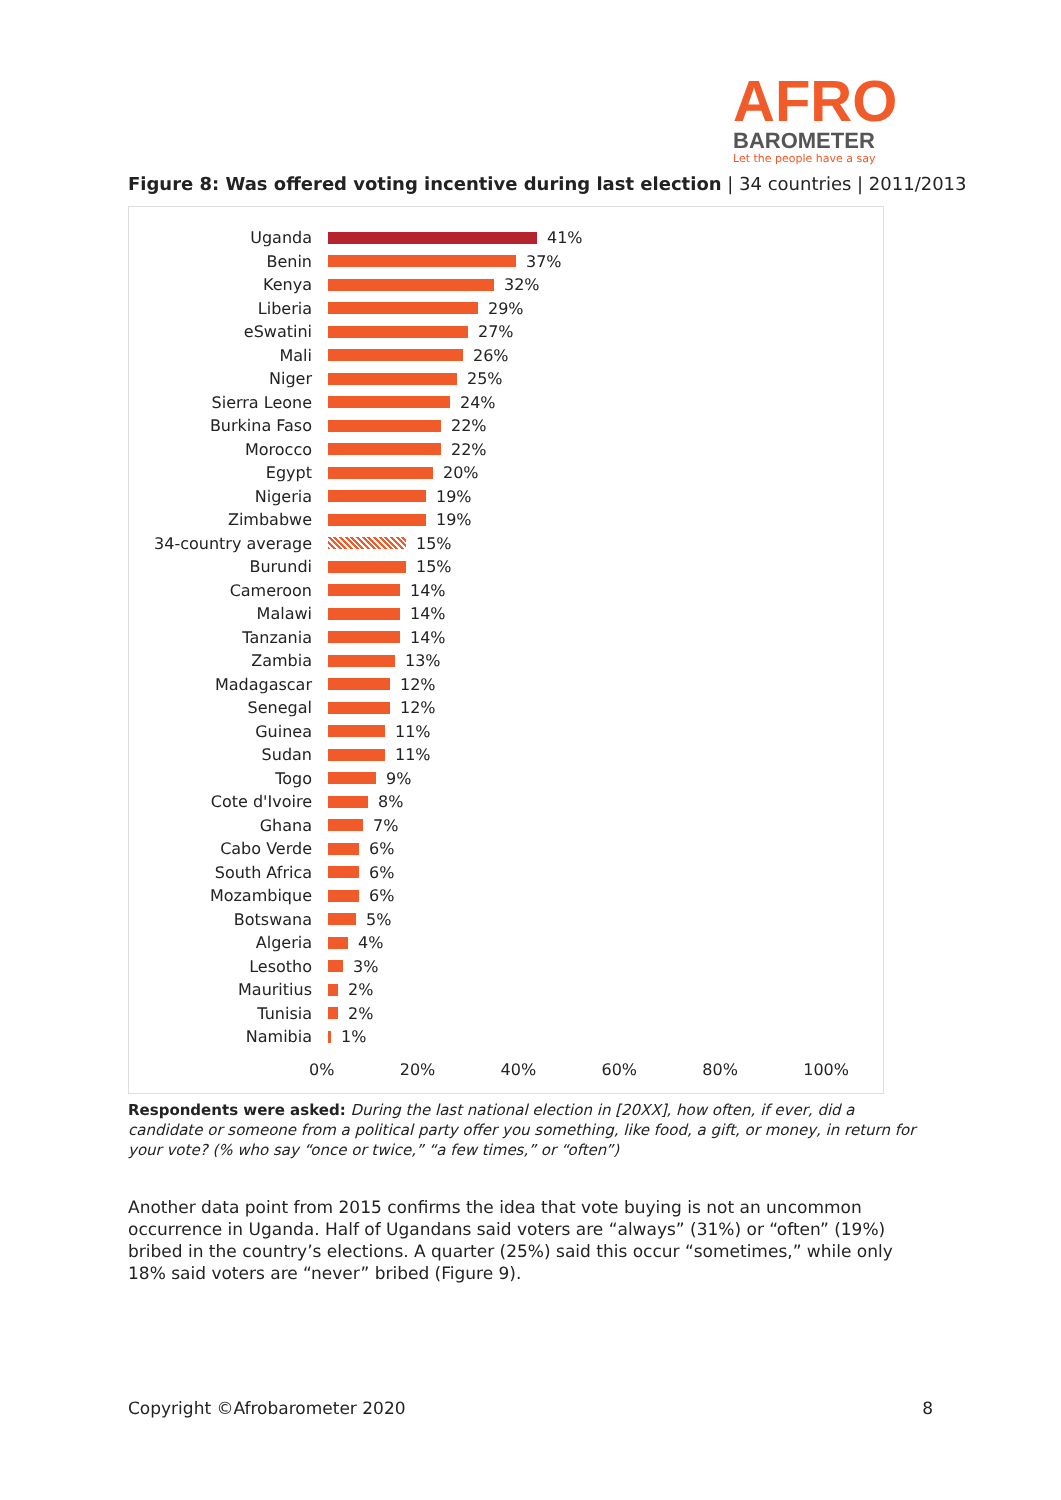AFRO
BAROMETER
Let the people have a say
Figure 8: Was offered voting incentive during last election | 34 countries | 2011/2013
Uganda 41%
Benin 37%
Kenya 32%
Liberia 29%
eSwatini 27%
Mali 26%
Niger 25%
Sierra Leone 24%
Burkina Faso 22%
Morocco 22%
Egypt 20%
Nigeria 19%
Zimbabwe 19%
34-country average 15%
Burundi 15%
Cameroon 14%
Malawi 14%
Tanzania 14%
Zambia 13%
Madagascar 12%
Senegal 12%
Guinea 11%
Sudan 11%
Togo 9%
Cote d'Ivoire 8%
Ghana 7%
Cabo Verde 6%
South Africa 6%
Mozambique 6%
Botswana 5%
Algeria 4%
Lesotho 3%
Mauritius 2%
Tunisia 2%
Namibia 1%
0% 20% 40% 60% 80% 100%
Respondents were asked: During the last national election in [20XX], how often, if ever, did a candidate or someone from a political party offer you something, like food, a gift, or money, in return for your vote? (% who say “once or twice,” “a few times,” or “often”)
Another data point from 2015 confirms the idea that vote buying is not an uncommon occurrence in Uganda. Half of Ugandans said voters are “always” (31%) or “often” (19%) bribed in the country’s elections. A quarter (25%) said this occur “sometimes,” while only 18% said voters are “never” bribed (Figure 9).
Copyright ©Afrobarometer 2020 8